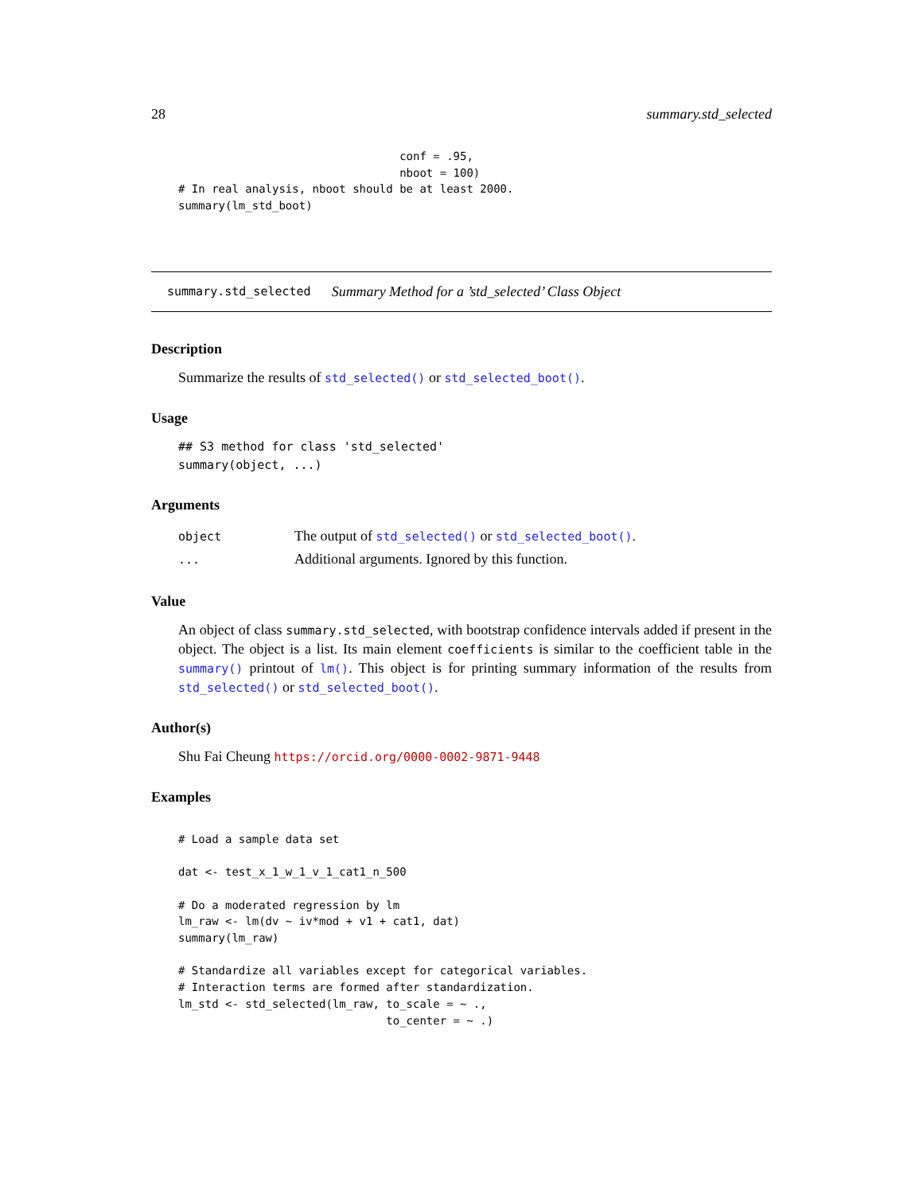28 summary.std_selected
                                 conf = .95,
                                 nboot = 100)
# In real analysis, nboot should be at least 2000.
summary(lm_std_boot)
summary.std_selected Summary Method for a ’std_selected’ Class Object
Description
Summarize the results of std_selected() or std_selected_boot().
Usage
## S3 method for class 'std_selected'
summary(object, ...)
Arguments
| object | The output of std_selected() or std_selected_boot() . |
| ... | Additional arguments. Ignored by this function. |
Value
An object of class summary.std_selected, with bootstrap confidence intervals added if present in the object. The object is a list. Its main element coefficients is similar to the coefficient table in the summary() printout of lm(). This object is for printing summary information of the results from std_selected() or std_selected_boot().
Author(s)
Shu Fai Cheung https://orcid.org/0000-0002-9871-9448
Examples
# Load a sample data set

dat <- test_x_1_w_1_v_1_cat1_n_500

# Do a moderated regression by lm
lm_raw <- lm(dv ~ iv*mod + v1 + cat1, dat)
summary(lm_raw)

# Standardize all variables except for categorical variables.
# Interaction terms are formed after standardization.
lm_std <- std_selected(lm_raw, to_scale = ~ .,
                               to_center = ~ .)